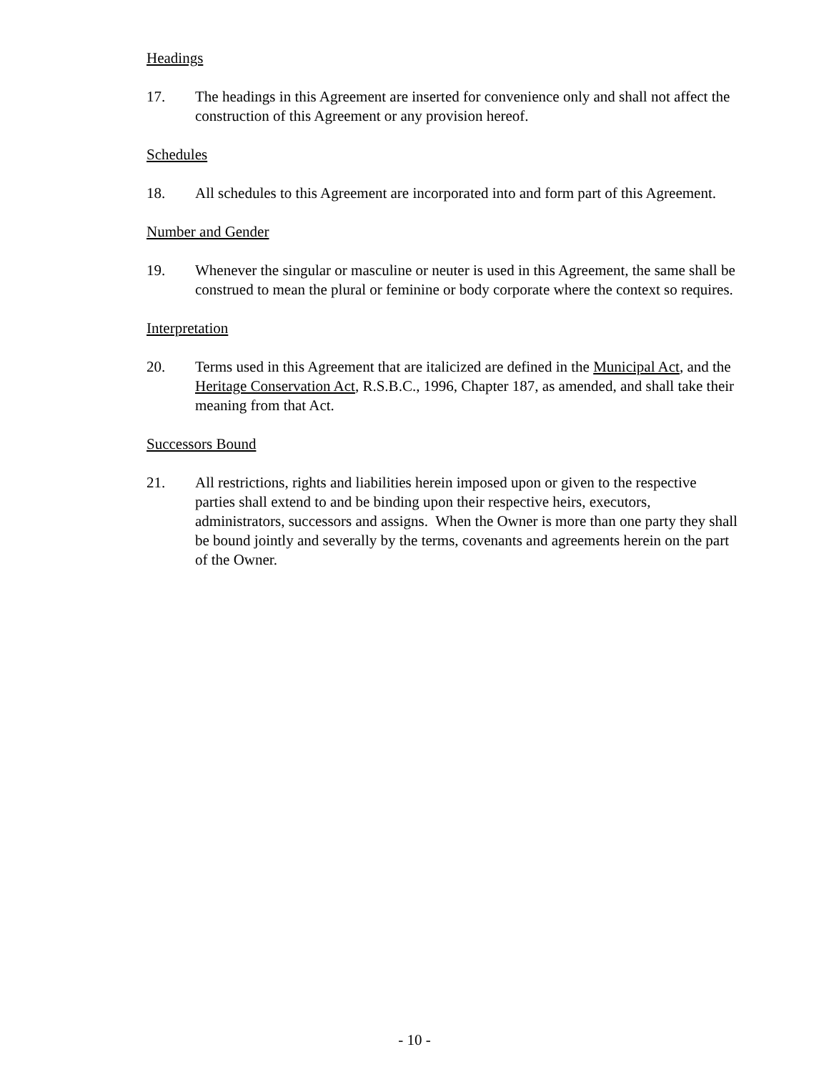Headings
17. The headings in this Agreement are inserted for convenience only and shall not affect the construction of this Agreement or any provision hereof.
Schedules
18. All schedules to this Agreement are incorporated into and form part of this Agreement.
Number and Gender
19. Whenever the singular or masculine or neuter is used in this Agreement, the same shall be construed to mean the plural or feminine or body corporate where the context so requires.
Interpretation
20. Terms used in this Agreement that are italicized are defined in the Municipal Act, and the Heritage Conservation Act, R.S.B.C., 1996, Chapter 187, as amended, and shall take their meaning from that Act.
Successors Bound
21. All restrictions, rights and liabilities herein imposed upon or given to the respective parties shall extend to and be binding upon their respective heirs, executors, administrators, successors and assigns. When the Owner is more than one party they shall be bound jointly and severally by the terms, covenants and agreements herein on the part of the Owner.
- 10 -